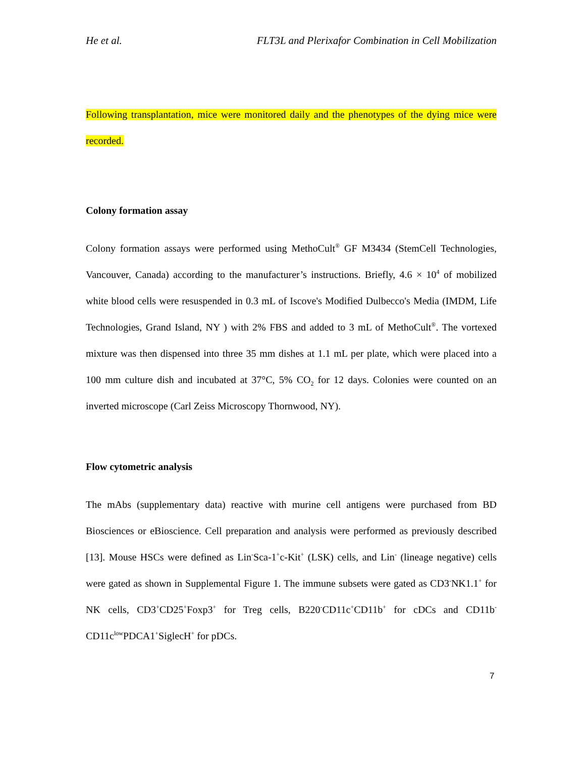He et al. FLT3L and Plerixafor Combination in Cell Mobilization
Following transplantation, mice were monitored daily and the phenotypes of the dying mice were recorded.
Colony formation assay
Colony formation assays were performed using MethoCult<sup>®</sup> GF M3434 (StemCell Technologies, Vancouver, Canada) according to the manufacturer’s instructions. Briefly, 4.6 × 10<sup>4</sup> of mobilized white blood cells were resuspended in 0.3 mL of Iscove's Modified Dulbecco's Media (IMDM, Life Technologies, Grand Island, NY ) with 2% FBS and added to 3 mL of MethoCult<sup>®</sup>. The vortexed mixture was then dispensed into three 35 mm dishes at 1.1 mL per plate, which were placed into a 100 mm culture dish and incubated at 37°C, 5% CO<sub>2</sub> for 12 days. Colonies were counted on an inverted microscope (Carl Zeiss Microscopy Thornwood, NY).
Flow cytometric analysis
The mAbs (supplementary data) reactive with murine cell antigens were purchased from BD Biosciences or eBioscience. Cell preparation and analysis were performed as previously described [13]. Mouse HSCs were defined as Lin<sup>-</sup>Sca-1<sup>+</sup>c-Kit<sup>+</sup> (LSK) cells, and Lin<sup>-</sup> (lineage negative) cells were gated as shown in Supplemental Figure 1. The immune subsets were gated as CD3<sup>-</sup>NK1.1<sup>+</sup> for NK cells, CD3<sup>+</sup>CD25<sup>+</sup>Foxp3<sup>+</sup> for Treg cells, B220<sup>-</sup>CD11c<sup>+</sup>CD11b<sup>+</sup> for cDCs and CD11b<sup>-</sup>CD11c<sup>low</sup>PDCA1<sup>+</sup>SiglecH<sup>+</sup> for pDCs.
7